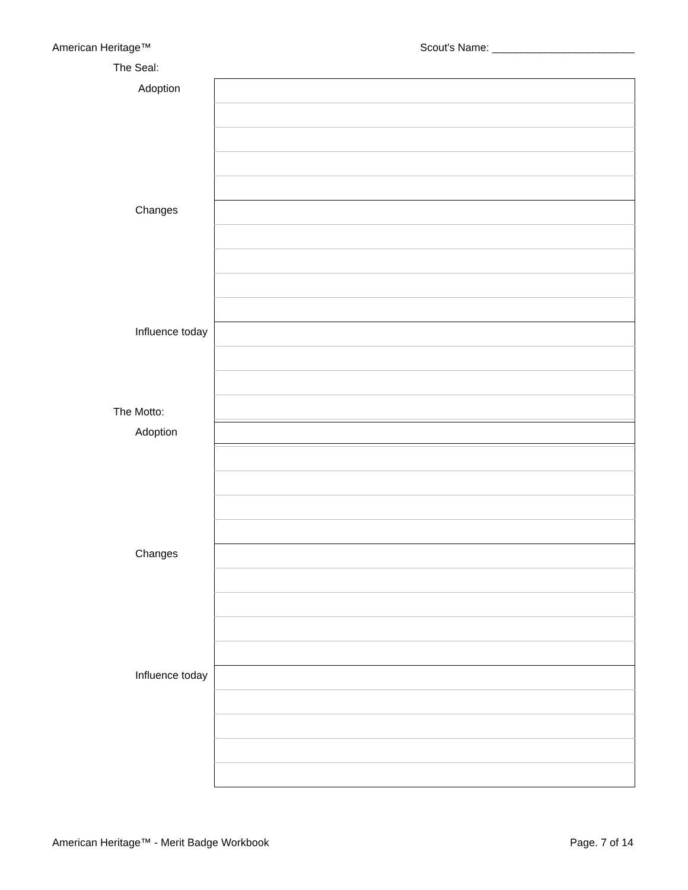American Heritage™ Scout's Name: ________________________
The Seal:
| Adoption | |
| Changes | |
| Influence today | |
The Motto:
| Adoption | |
| Changes | |
| Influence today | |
American Heritage™ - Merit Badge Workbook Page. 7 of 14